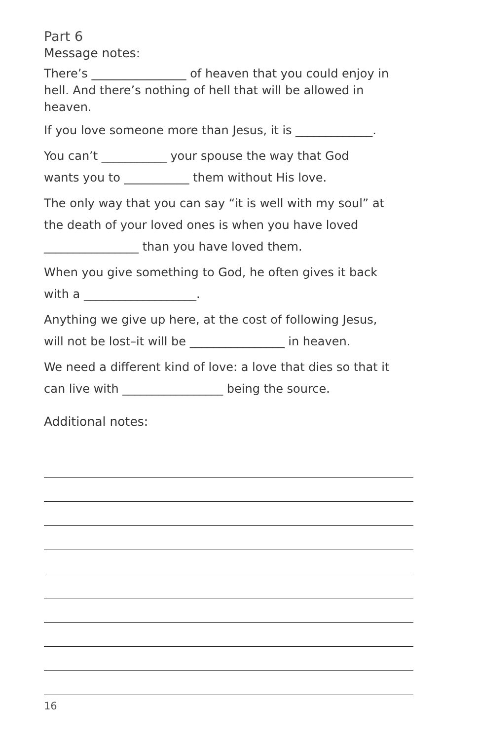Part 6
Message notes:
There’s ________________ of heaven that you could enjoy in hell. And there’s nothing of hell that will be allowed in heaven.
If you love someone more than Jesus, it is _____________.
You can’t ___________ your spouse the way that God
wants you to ___________ them without His love.
The only way that you can say “it is well with my soul” at
the death of your loved ones is when you have loved
________________ than you have loved them.
When you give something to God, he often gives it back
with a ___________________.
Anything we give up here, at the cost of following Jesus,
will not be lost–it will be ________________ in heaven.
We need a different kind of love: a love that dies so that it
can live with _________________ being the source.
Additional notes:
16